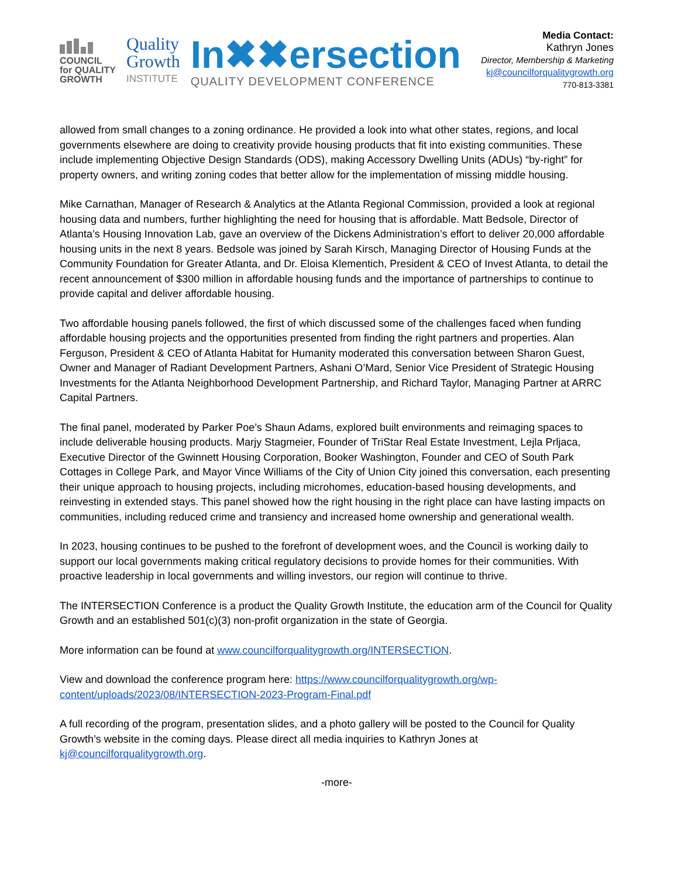COUNCIL
for QUALITY
GROWTH
Quality
Growth
INSTITUTE
In✖✖ersection
QUALITY DEVELOPMENT CONFERENCE
Media Contact:
Kathryn Jones
Director, Membership & Marketing
kj@councilforqualitygrowth.org
770-813-3381
allowed from small changes to a zoning ordinance. He provided a look into what other states, regions, and local governments elsewhere are doing to creativity provide housing products that fit into existing communities. These include implementing Objective Design Standards (ODS), making Accessory Dwelling Units (ADUs) “by-right” for property owners, and writing zoning codes that better allow for the implementation of missing middle housing.
Mike Carnathan, Manager of Research & Analytics at the Atlanta Regional Commission, provided a look at regional housing data and numbers, further highlighting the need for housing that is affordable. Matt Bedsole, Director of Atlanta’s Housing Innovation Lab, gave an overview of the Dickens Administration’s effort to deliver 20,000 affordable housing units in the next 8 years. Bedsole was joined by Sarah Kirsch, Managing Director of Housing Funds at the Community Foundation for Greater Atlanta, and Dr. Eloisa Klementich, President & CEO of Invest Atlanta, to detail the recent announcement of $300 million in affordable housing funds and the importance of partnerships to continue to provide capital and deliver affordable housing.
Two affordable housing panels followed, the first of which discussed some of the challenges faced when funding affordable housing projects and the opportunities presented from finding the right partners and properties. Alan Ferguson, President & CEO of Atlanta Habitat for Humanity moderated this conversation between Sharon Guest, Owner and Manager of Radiant Development Partners, Ashani O’Mard, Senior Vice President of Strategic Housing Investments for the Atlanta Neighborhood Development Partnership, and Richard Taylor, Managing Partner at ARRC Capital Partners.
The final panel, moderated by Parker Poe’s Shaun Adams, explored built environments and reimaging spaces to include deliverable housing products. Marjy Stagmeier, Founder of TriStar Real Estate Investment, Lejla Prljaca, Executive Director of the Gwinnett Housing Corporation, Booker Washington, Founder and CEO of South Park Cottages in College Park, and Mayor Vince Williams of the City of Union City joined this conversation, each presenting their unique approach to housing projects, including microhomes, education-based housing developments, and reinvesting in extended stays. This panel showed how the right housing in the right place can have lasting impacts on communities, including reduced crime and transiency and increased home ownership and generational wealth.
In 2023, housing continues to be pushed to the forefront of development woes, and the Council is working daily to support our local governments making critical regulatory decisions to provide homes for their communities. With proactive leadership in local governments and willing investors, our region will continue to thrive.
The INTERSECTION Conference is a product the Quality Growth Institute, the education arm of the Council for Quality Growth and an established 501(c)(3) non-profit organization in the state of Georgia.
More information can be found at www.councilforqualitygrowth.org/INTERSECTION.
View and download the conference program here: https://www.councilforqualitygrowth.org/wp-content/uploads/2023/08/INTERSECTION-2023-Program-Final.pdf
A full recording of the program, presentation slides, and a photo gallery will be posted to the Council for Quality Growth’s website in the coming days. Please direct all media inquiries to Kathryn Jones at kj@councilforqualitygrowth.org.
-more-